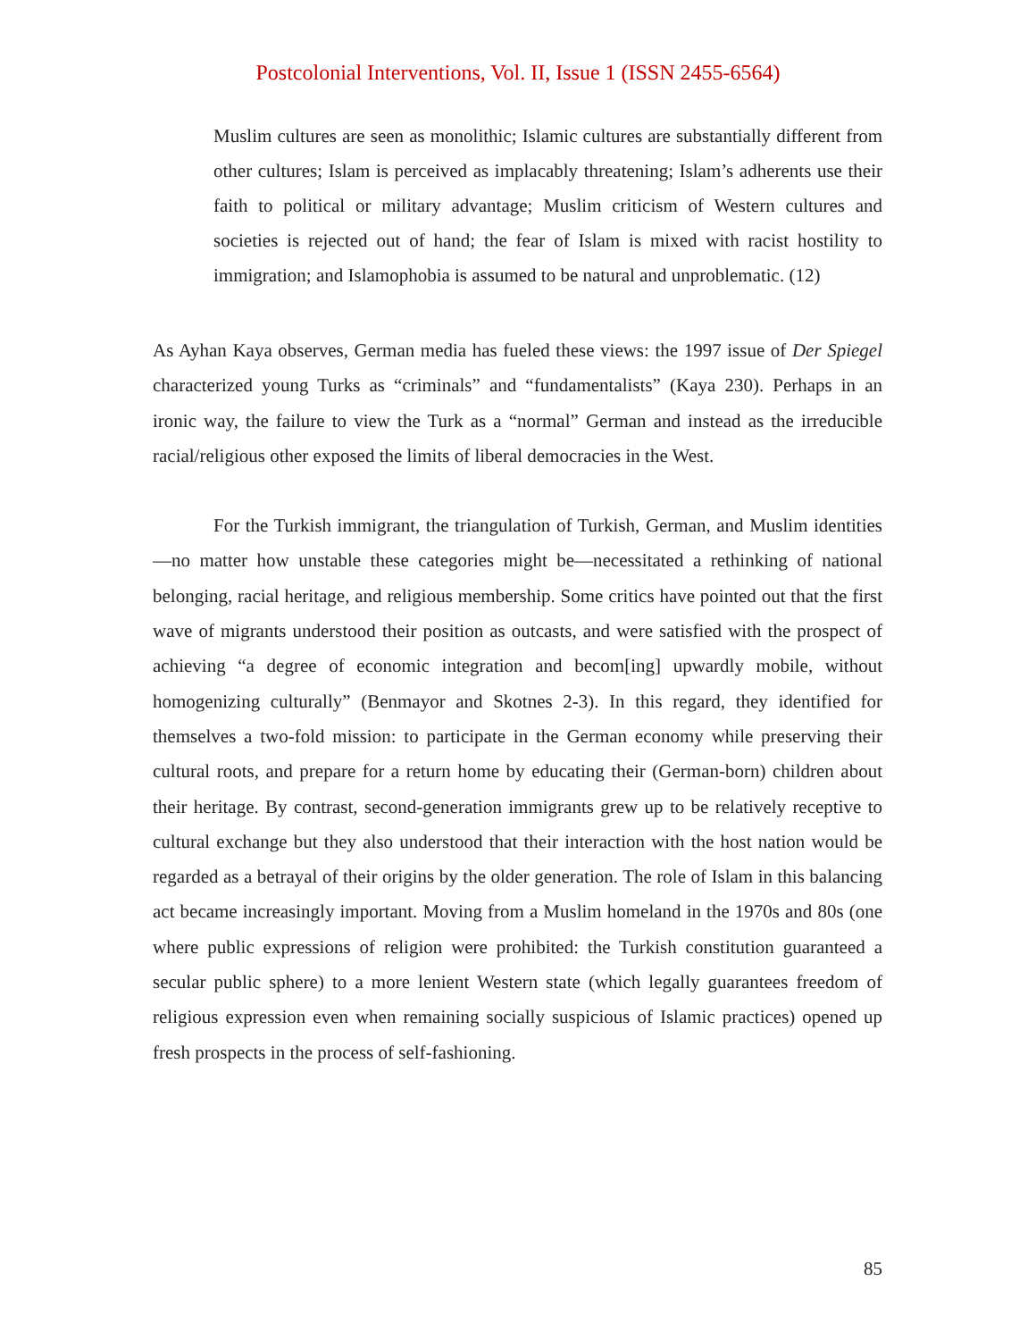Postcolonial Interventions, Vol. II, Issue 1 (ISSN 2455-6564)
Muslim cultures are seen as monolithic; Islamic cultures are substantially different from other cultures; Islam is perceived as implacably threatening; Islam’s adherents use their faith to political or military advantage; Muslim criticism of Western cultures and societies is rejected out of hand; the fear of Islam is mixed with racist hostility to immigration; and Islamophobia is assumed to be natural and unproblematic. (12)
As Ayhan Kaya observes, German media has fueled these views: the 1997 issue of Der Spiegel characterized young Turks as “criminals” and “fundamentalists” (Kaya 230). Perhaps in an ironic way, the failure to view the Turk as a “normal” German and instead as the irreducible racial/religious other exposed the limits of liberal democracies in the West.
For the Turkish immigrant, the triangulation of Turkish, German, and Muslim identities—no matter how unstable these categories might be—necessitated a rethinking of national belonging, racial heritage, and religious membership. Some critics have pointed out that the first wave of migrants understood their position as outcasts, and were satisfied with the prospect of achieving “a degree of economic integration and becom[ing] upwardly mobile, without homogenizing culturally” (Benmayor and Skotnes 2-3). In this regard, they identified for themselves a two-fold mission: to participate in the German economy while preserving their cultural roots, and prepare for a return home by educating their (German-born) children about their heritage. By contrast, second-generation immigrants grew up to be relatively receptive to cultural exchange but they also understood that their interaction with the host nation would be regarded as a betrayal of their origins by the older generation. The role of Islam in this balancing act became increasingly important. Moving from a Muslim homeland in the 1970s and 80s (one where public expressions of religion were prohibited: the Turkish constitution guaranteed a secular public sphere) to a more lenient Western state (which legally guarantees freedom of religious expression even when remaining socially suspicious of Islamic practices) opened up fresh prospects in the process of self-fashioning.
85